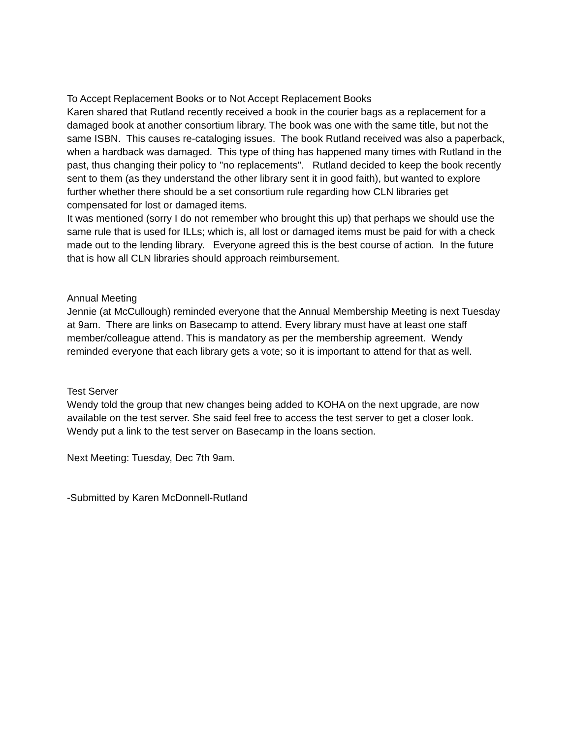To Accept Replacement Books or to Not Accept Replacement Books
Karen shared that Rutland recently received a book in the courier bags as a replacement for a damaged book at another consortium library. The book was one with the same title, but not the same ISBN. This causes re-cataloging issues. The book Rutland received was also a paperback, when a hardback was damaged. This type of thing has happened many times with Rutland in the past, thus changing their policy to "no replacements". Rutland decided to keep the book recently sent to them (as they understand the other library sent it in good faith), but wanted to explore further whether there should be a set consortium rule regarding how CLN libraries get compensated for lost or damaged items.
It was mentioned (sorry I do not remember who brought this up) that perhaps we should use the same rule that is used for ILLs; which is, all lost or damaged items must be paid for with a check made out to the lending library. Everyone agreed this is the best course of action. In the future that is how all CLN libraries should approach reimbursement.
Annual Meeting
Jennie (at McCullough) reminded everyone that the Annual Membership Meeting is next Tuesday at 9am. There are links on Basecamp to attend. Every library must have at least one staff member/colleague attend. This is mandatory as per the membership agreement. Wendy reminded everyone that each library gets a vote; so it is important to attend for that as well.
Test Server
Wendy told the group that new changes being added to KOHA on the next upgrade, are now available on the test server. She said feel free to access the test server to get a closer look.
Wendy put a link to the test server on Basecamp in the loans section.
Next Meeting: Tuesday, Dec 7th 9am.
-Submitted by Karen McDonnell-Rutland